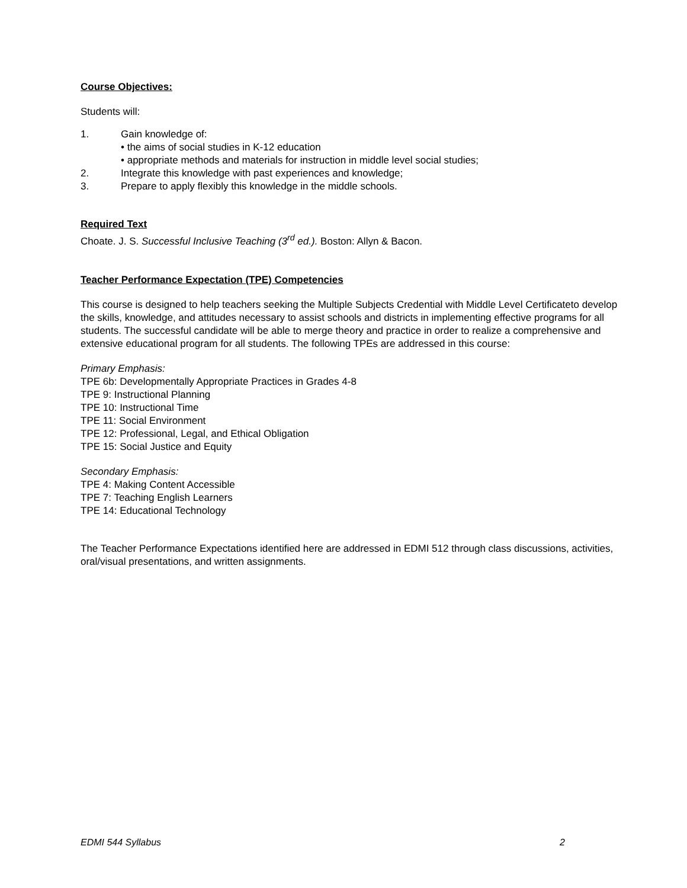Course Objectives:
Students will:
1. Gain knowledge of:
• the aims of social studies in K-12 education
• appropriate methods and materials for instruction in middle level social studies;
2. Integrate this knowledge with past experiences and knowledge;
3. Prepare to apply flexibly this knowledge in the middle schools.
Required Text
Choate. J. S. Successful Inclusive Teaching (3<sup>rd</sup> ed.). Boston: Allyn & Bacon.
Teacher Performance Expectation (TPE) Competencies
This course is designed to help teachers seeking the Multiple Subjects Credential with Middle Level Certificateto develop the skills, knowledge, and attitudes necessary to assist schools and districts in implementing effective programs for all students. The successful candidate will be able to merge theory and practice in order to realize a comprehensive and extensive educational program for all students. The following TPEs are addressed in this course:
Primary Emphasis:
TPE 6b: Developmentally Appropriate Practices in Grades 4-8
TPE 9: Instructional Planning
TPE 10: Instructional Time
TPE 11: Social Environment
TPE 12: Professional, Legal, and Ethical Obligation
TPE 15: Social Justice and Equity
Secondary Emphasis:
TPE 4: Making Content Accessible
TPE 7: Teaching English Learners
TPE 14: Educational Technology
The Teacher Performance Expectations identified here are addressed in EDMI 512 through class discussions, activities, oral/visual presentations, and written assignments.
EDMI 544 Syllabus 2